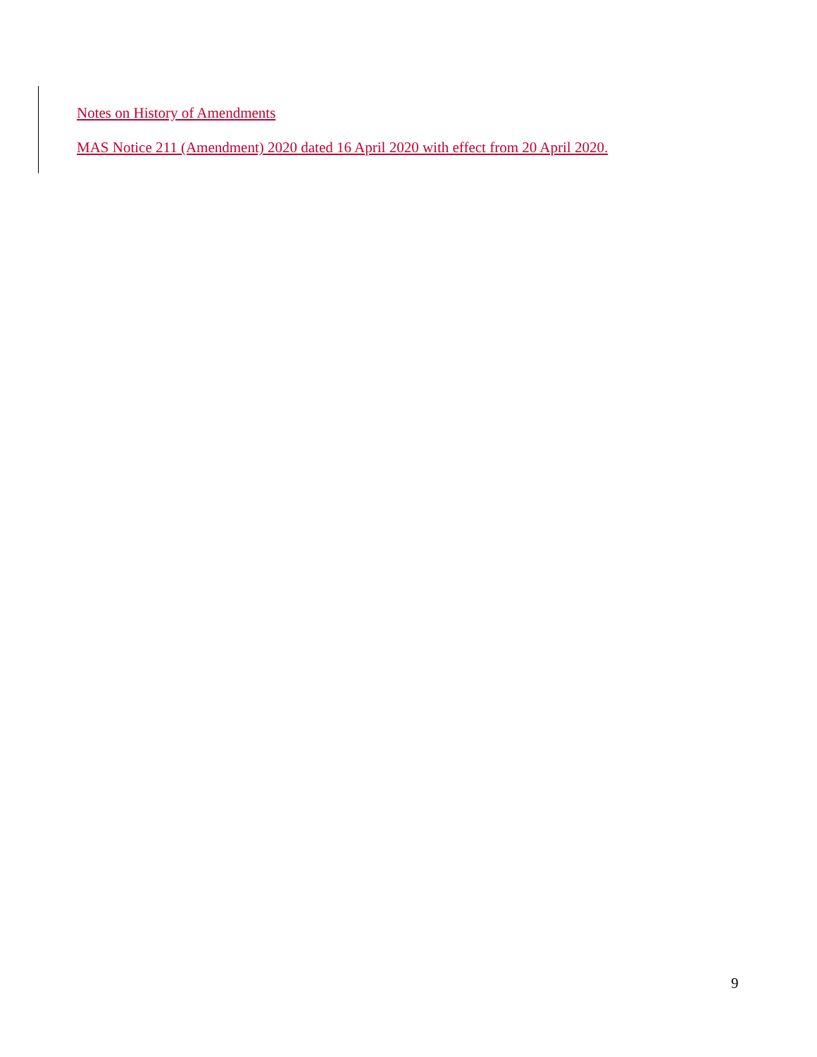Notes on History of Amendments
MAS Notice 211 (Amendment) 2020 dated 16 April 2020 with effect from 20 April 2020.
9